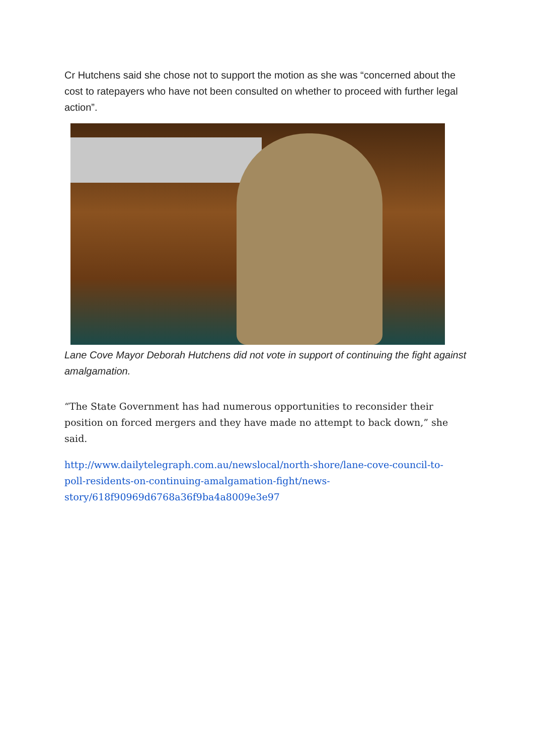Cr Hutchens said she chose not to support the motion as she was “concerned about the cost to ratepayers who have not been consulted on whether to proceed with further legal action”.
Lane Cove Mayor Deborah Hutchens did not vote in support of continuing the fight against amalgamation.
“The State Government has had numerous opportunities to reconsider their position on forced mergers and they have made no attempt to back down,” she said.
http://www.dailytelegraph.com.au/newslocal/north-shore/lane-cove-council-to-poll-residents-on-continuing-amalgamation-fight/news-story/618f90969d6768a36f9ba4a8009e3e97